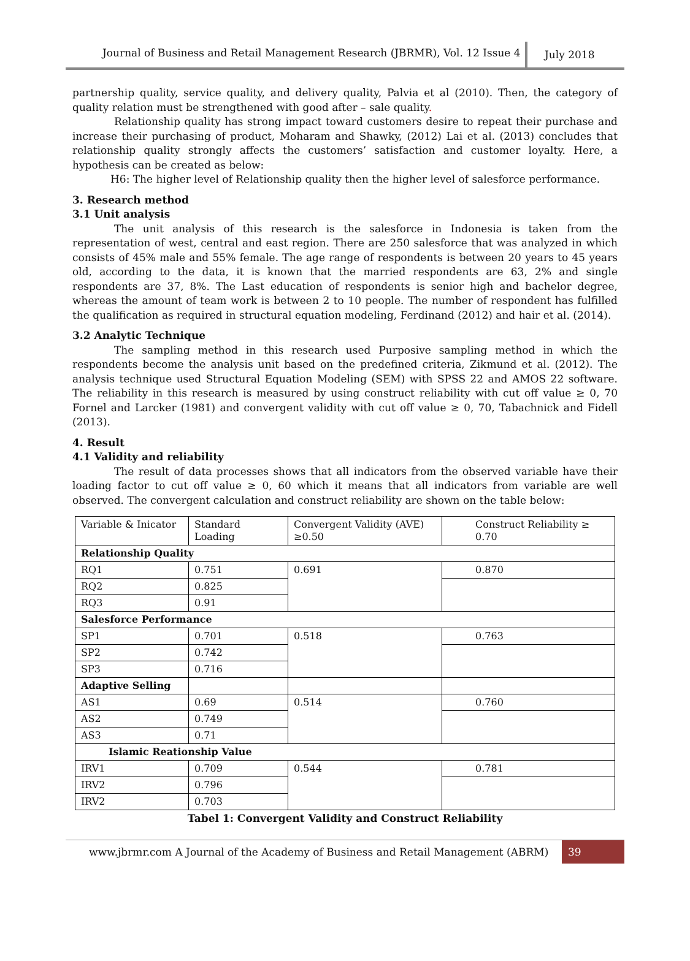Journal of Business and Retail Management Research (JBRMR), Vol. 12 Issue 4
July 2018
partnership quality, service quality, and delivery quality, Palvia et al (2010). Then, the category of quality relation must be strengthened with good after – sale quality.
Relationship quality has strong impact toward customers desire to repeat their purchase and increase their purchasing of product, Moharam and Shawky, (2012) Lai et al. (2013) concludes that relationship quality strongly affects the customers’ satisfaction and customer loyalty. Here, a hypothesis can be created as below:
H6: The higher level of Relationship quality then the higher level of salesforce performance.
3. Research method
3.1 Unit analysis
The unit analysis of this research is the salesforce in Indonesia is taken from the representation of west, central and east region. There are 250 salesforce that was analyzed in which consists of 45% male and 55% female. The age range of respondents is between 20 years to 45 years old, according to the data, it is known that the married respondents are 63, 2% and single respondents are 37, 8%. The Last education of respondents is senior high and bachelor degree, whereas the amount of team work is between 2 to 10 people. The number of respondent has fulfilled the qualification as required in structural equation modeling, Ferdinand (2012) and hair et al. (2014).
3.2 Analytic Technique
The sampling method in this research used Purposive sampling method in which the respondents become the analysis unit based on the predefined criteria, Zikmund et al. (2012). The analysis technique used Structural Equation Modeling (SEM) with SPSS 22 and AMOS 22 software. The reliability in this research is measured by using construct reliability with cut off value ≥ 0, 70 Fornel and Larcker (1981) and convergent validity with cut off value ≥ 0, 70, Tabachnick and Fidell (2013).
4. Result
4.1 Validity and reliability
The result of data processes shows that all indicators from the observed variable have their loading factor to cut off value ≥ 0, 60 which it means that all indicators from variable are well observed. The convergent calculation and construct reliability are shown on the table below:
| Variable & Inicator | Standard Loading | Convergent Validity (AVE) ≥0.50 | Construct Reliability ≥ 0.70 |
| Relationship Quality | | | |
| RQ1 | 0.751 | 0.691 | 0.870 |
| RQ2 | 0.825 | | |
| RQ3 | 0.91 | | |
| Salesforce Performance | | | |
| SP1 | 0.701 | 0.518 | 0.763 |
| SP2 | 0.742 | | |
| SP3 | 0.716 | | |
| Adaptive Selling | | | |
| AS1 | 0.69 | 0.514 | 0.760 |
| AS2 | 0.749 | | |
| AS3 | 0.71 | | |
| Islamic Reationship Value | | | |
| IRV1 | 0.709 | 0.544 | 0.781 |
| IRV2 | 0.796 | | |
| IRV2 | 0.703 | | |
Tabel 1: Convergent Validity and Construct Reliability
www.jbrmr.com A Journal of the Academy of Business and Retail Management (ABRM)
39